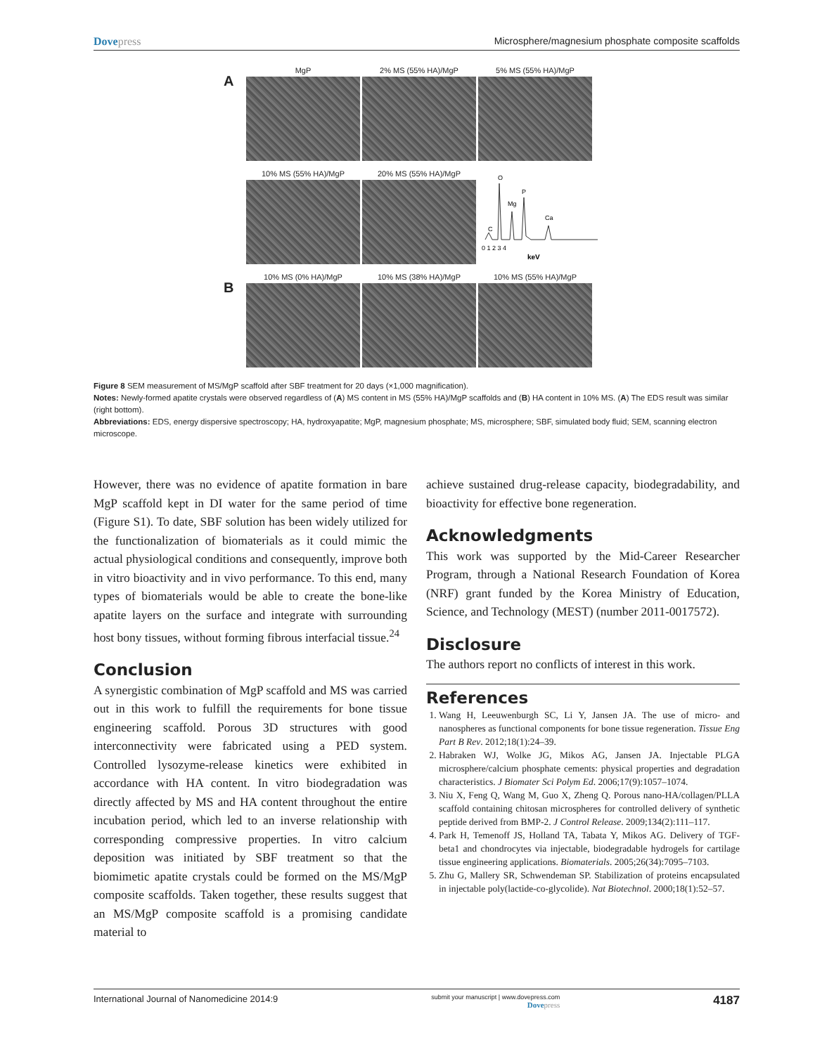Dovepress Microsphere/magnesium phosphate composite scaffolds
A
MgP 2% MS (55% HA)/MgP 5% MS (55% HA)/MgP
10% MS (55% HA)/MgP 20% MS (55% HA)/MgP
O
Mg
P
Ca
C
0 1 2 3 4
keV
B
10% MS (0% HA)/MgP 10% MS (38% HA)/MgP 10% MS (55% HA)/MgP
Figure 8 SEM measurement of MS/MgP scaffold after SBF treatment for 20 days (×1,000 magnification).
Notes: Newly-formed apatite crystals were observed regardless of (A) MS content in MS (55% HA)/MgP scaffolds and (B) HA content in 10% MS. (A) The EDS result was similar (right bottom).
Abbreviations: EDS, energy dispersive spectroscopy; HA, hydroxyapatite; MgP, magnesium phosphate; MS, microsphere; SBF, simulated body fluid; SEM, scanning electron microscope.
However, there was no evidence of apatite formation in bare MgP scaffold kept in DI water for the same period of time (Figure S1). To date, SBF solution has been widely utilized for the functionalization of biomaterials as it could mimic the actual physiological conditions and consequently, improve both in vitro bioactivity and in vivo performance. To this end, many types of biomaterials would be able to create the bone-like apatite layers on the surface and integrate with surrounding host bony tissues, without forming fibrous interfacial tissue.<sup>24</sup>
Conclusion
A synergistic combination of MgP scaffold and MS was carried out in this work to fulfill the requirements for bone tissue engineering scaffold. Porous 3D structures with good interconnectivity were fabricated using a PED system. Controlled lysozyme-release kinetics were exhibited in accordance with HA content. In vitro biodegradation was directly affected by MS and HA content throughout the entire incubation period, which led to an inverse relationship with corresponding compressive properties. In vitro calcium deposition was initiated by SBF treatment so that the biomimetic apatite crystals could be formed on the MS/MgP composite scaffolds. Taken together, these results suggest that an MS/MgP composite scaffold is a promising candidate material to
achieve sustained drug-release capacity, biodegradability, and bioactivity for effective bone regeneration.
Acknowledgments
This work was supported by the Mid-Career Researcher Program, through a National Research Foundation of Korea (NRF) grant funded by the Korea Ministry of Education, Science, and Technology (MEST) (number 2011-0017572).
Disclosure
The authors report no conflicts of interest in this work.
References
1. Wang H, Leeuwenburgh SC, Li Y, Jansen JA. The use of micro- and nanospheres as functional components for bone tissue regeneration. Tissue Eng Part B Rev. 2012;18(1):24–39.
2. Habraken WJ, Wolke JG, Mikos AG, Jansen JA. Injectable PLGA microsphere/calcium phosphate cements: physical properties and degradation characteristics. J Biomater Sci Polym Ed. 2006;17(9):1057–1074.
3. Niu X, Feng Q, Wang M, Guo X, Zheng Q. Porous nano-HA/collagen/PLLA scaffold containing chitosan microspheres for controlled delivery of synthetic peptide derived from BMP-2. J Control Release. 2009;134(2):111–117.
4. Park H, Temenoff JS, Holland TA, Tabata Y, Mikos AG. Delivery of TGF-beta1 and chondrocytes via injectable, biodegradable hydrogels for cartilage tissue engineering applications. Biomaterials. 2005;26(34):7095–7103.
5. Zhu G, Mallery SR, Schwendeman SP. Stabilization of proteins encapsulated in injectable poly(lactide-co-glycolide). Nat Biotechnol. 2000;18(1):52–57.
International Journal of Nanomedicine 2014:9
submit your manuscript | www.dovepress.com
Dovepress
4187